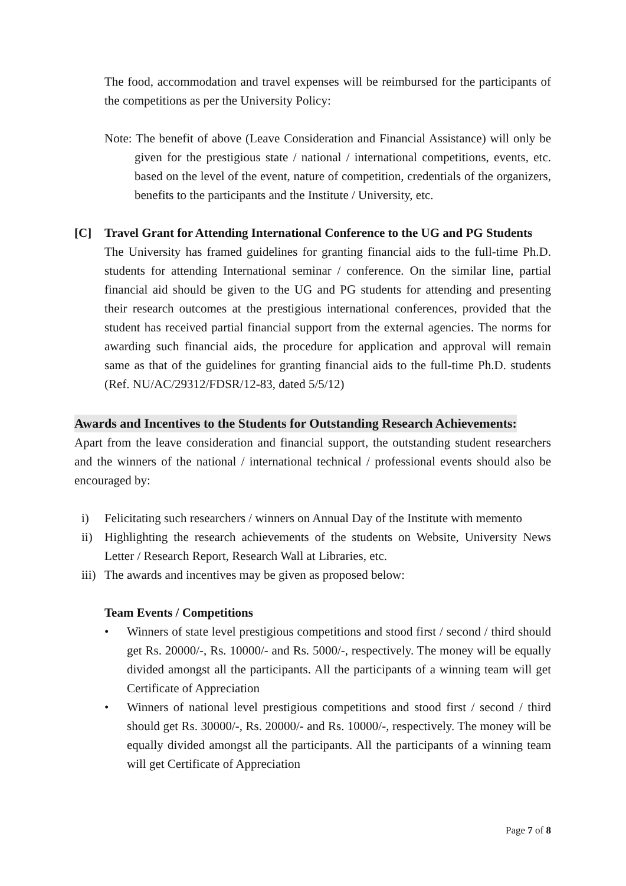The food, accommodation and travel expenses will be reimbursed for the participants of the competitions as per the University Policy:
Note: The benefit of above (Leave Consideration and Financial Assistance) will only be given for the prestigious state / national / international competitions, events, etc. based on the level of the event, nature of competition, credentials of the organizers, benefits to the participants and the Institute / University, etc.
[C] Travel Grant for Attending International Conference to the UG and PG Students
The University has framed guidelines for granting financial aids to the full-time Ph.D. students for attending International seminar / conference. On the similar line, partial financial aid should be given to the UG and PG students for attending and presenting their research outcomes at the prestigious international conferences, provided that the student has received partial financial support from the external agencies. The norms for awarding such financial aids, the procedure for application and approval will remain same as that of the guidelines for granting financial aids to the full-time Ph.D. students (Ref. NU/AC/29312/FDSR/12-83, dated 5/5/12)
Awards and Incentives to the Students for Outstanding Research Achievements:
Apart from the leave consideration and financial support, the outstanding student researchers and the winners of the national / international technical / professional events should also be encouraged by:
i) Felicitating such researchers / winners on Annual Day of the Institute with memento
ii) Highlighting the research achievements of the students on Website, University News Letter / Research Report, Research Wall at Libraries, etc.
iii) The awards and incentives may be given as proposed below:
Team Events / Competitions
• Winners of state level prestigious competitions and stood first / second / third should get Rs. 20000/-, Rs. 10000/- and Rs. 5000/-, respectively. The money will be equally divided amongst all the participants. All the participants of a winning team will get Certificate of Appreciation
• Winners of national level prestigious competitions and stood first / second / third should get Rs. 30000/-, Rs. 20000/- and Rs. 10000/-, respectively. The money will be equally divided amongst all the participants. All the participants of a winning team will get Certificate of Appreciation
Page 7 of 8